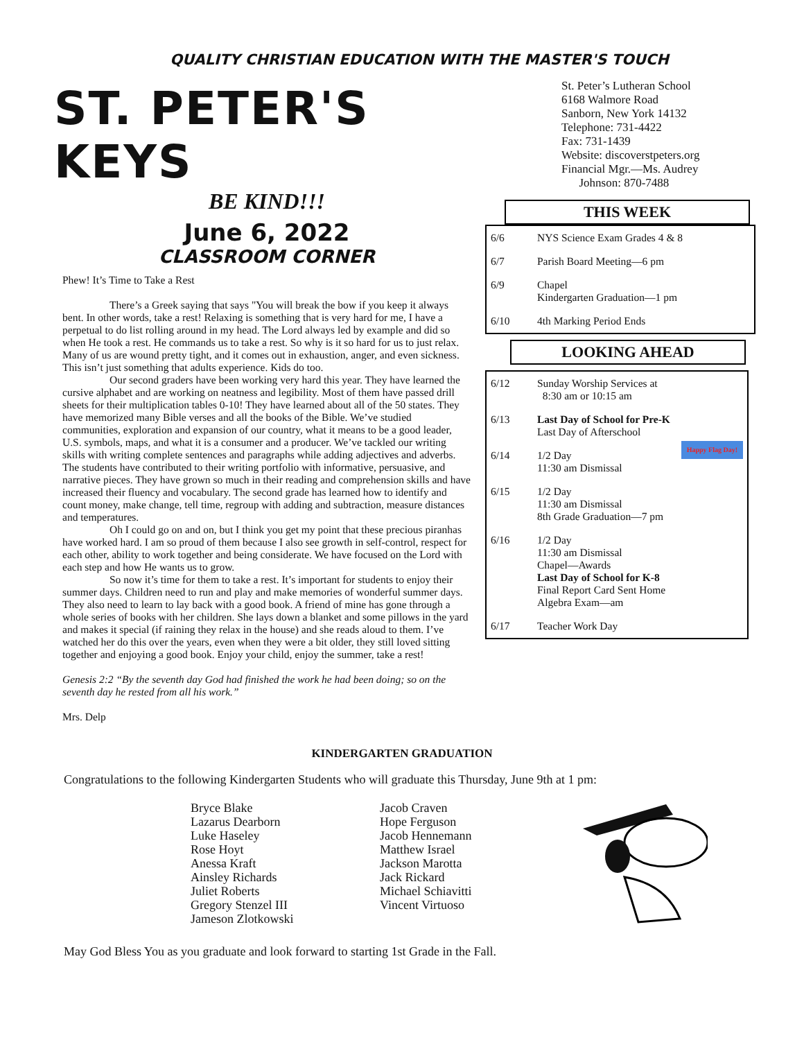QUALITY CHRISTIAN EDUCATION WITH THE MASTER'S TOUCH
ST. PETER'S KEYS
BE KIND!!!
June 6, 2022
CLASSROOM CORNER
Phew! It’s Time to Take a Rest
There’s a Greek saying that says "You will break the bow if you keep it always bent. In other words, take a rest! Relaxing is something that is very hard for me, I have a perpetual to do list rolling around in my head. The Lord always led by example and did so when He took a rest. He commands us to take a rest. So why is it so hard for us to just relax. Many of us are wound pretty tight, and it comes out in exhaustion, anger, and even sickness. This isn’t just something that adults experience. Kids do too.
Our second graders have been working very hard this year. They have learned the cursive alphabet and are working on neatness and legibility. Most of them have passed drill sheets for their multiplication tables 0-10! They have learned about all of the 50 states. They have memorized many Bible verses and all the books of the Bible. We’ve studied communities, exploration and expansion of our country, what it means to be a good leader, U.S. symbols, maps, and what it is a consumer and a producer. We’ve tackled our writing skills with writing complete sentences and paragraphs while adding adjectives and adverbs. The students have contributed to their writing portfolio with informative, persuasive, and narrative pieces. They have grown so much in their reading and comprehension skills and have increased their fluency and vocabulary. The second grade has learned how to identify and count money, make change, tell time, regroup with adding and subtraction, measure distances and temperatures.
Oh I could go on and on, but I think you get my point that these precious piranhas have worked hard. I am so proud of them because I also see growth in self-control, respect for each other, ability to work together and being considerate. We have focused on the Lord with each step and how He wants us to grow.
So now it’s time for them to take a rest. It’s important for students to enjoy their summer days. Children need to run and play and make memories of wonderful summer days. They also need to learn to lay back with a good book. A friend of mine has gone through a whole series of books with her children. She lays down a blanket and some pillows in the yard and makes it special (if raining they relax in the house) and she reads aloud to them. I’ve watched her do this over the years, even when they were a bit older, they still loved sitting together and enjoying a good book. Enjoy your child, enjoy the summer, take a rest!
Genesis 2:2 “By the seventh day God had finished the work he had been doing; so on the seventh day he rested from all his work.”
Mrs. Delp
St. Peter’s Lutheran School
6168 Walmore Road
Sanborn, New York 14132
Telephone: 731-4422
Fax: 731-1439
Website: discoverstpeters.org
Financial Mgr.—Ms. Audrey
Johnson: 870-7488
THIS WEEK
| 6/6 | NYS Science Exam Grades 4 & 8 |
| 6/7 | Parish Board Meeting—6 pm |
| 6/9 | Chapel Kindergarten Graduation—1 pm |
| 6/10 | 4th Marking Period Ends |
LOOKING AHEAD
| 6/12 | Sunday Worship Services at 8:30 am or 10:15 am |
| 6/13 | Last Day of School for Pre-K Last Day of Afterschool |
| 6/14 | 1/2 Day 11:30 am Dismissal Happy Flag Day! |
| 6/15 | 1/2 Day 11:30 am Dismissal 8th Grade Graduation—7 pm |
| 6/16 | 1/2 Day 11:30 am Dismissal Chapel—Awards Last Day of School for K-8 Final Report Card Sent Home Algebra Exam—am |
| 6/17 | Teacher Work Day |
KINDERGARTEN GRADUATION
Congratulations to the following Kindergarten Students who will graduate this Thursday, June 9th at 1 pm:
Bryce Blake
Lazarus Dearborn
Luke Haseley
Rose Hoyt
Anessa Kraft
Ainsley Richards
Juliet Roberts
Gregory Stenzel III
Jameson Zlotkowski
Jacob Craven
Hope Ferguson
Jacob Hennemann
Matthew Israel
Jackson Marotta
Jack Rickard
Michael Schiavitti
Vincent Virtuoso
May God Bless You as you graduate and look forward to starting 1st Grade in the Fall.